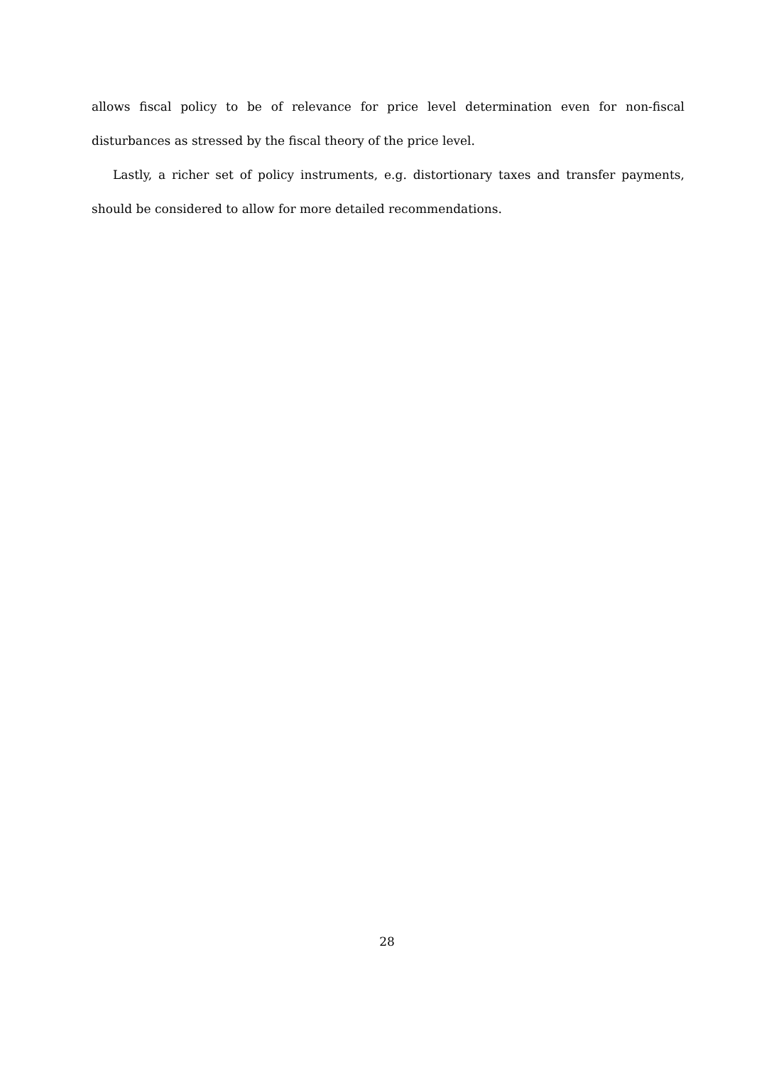allows fiscal policy to be of relevance for price level determination even for non-fiscal disturbances as stressed by the fiscal theory of the price level.
Lastly, a richer set of policy instruments, e.g. distortionary taxes and transfer payments, should be considered to allow for more detailed recommendations.
28